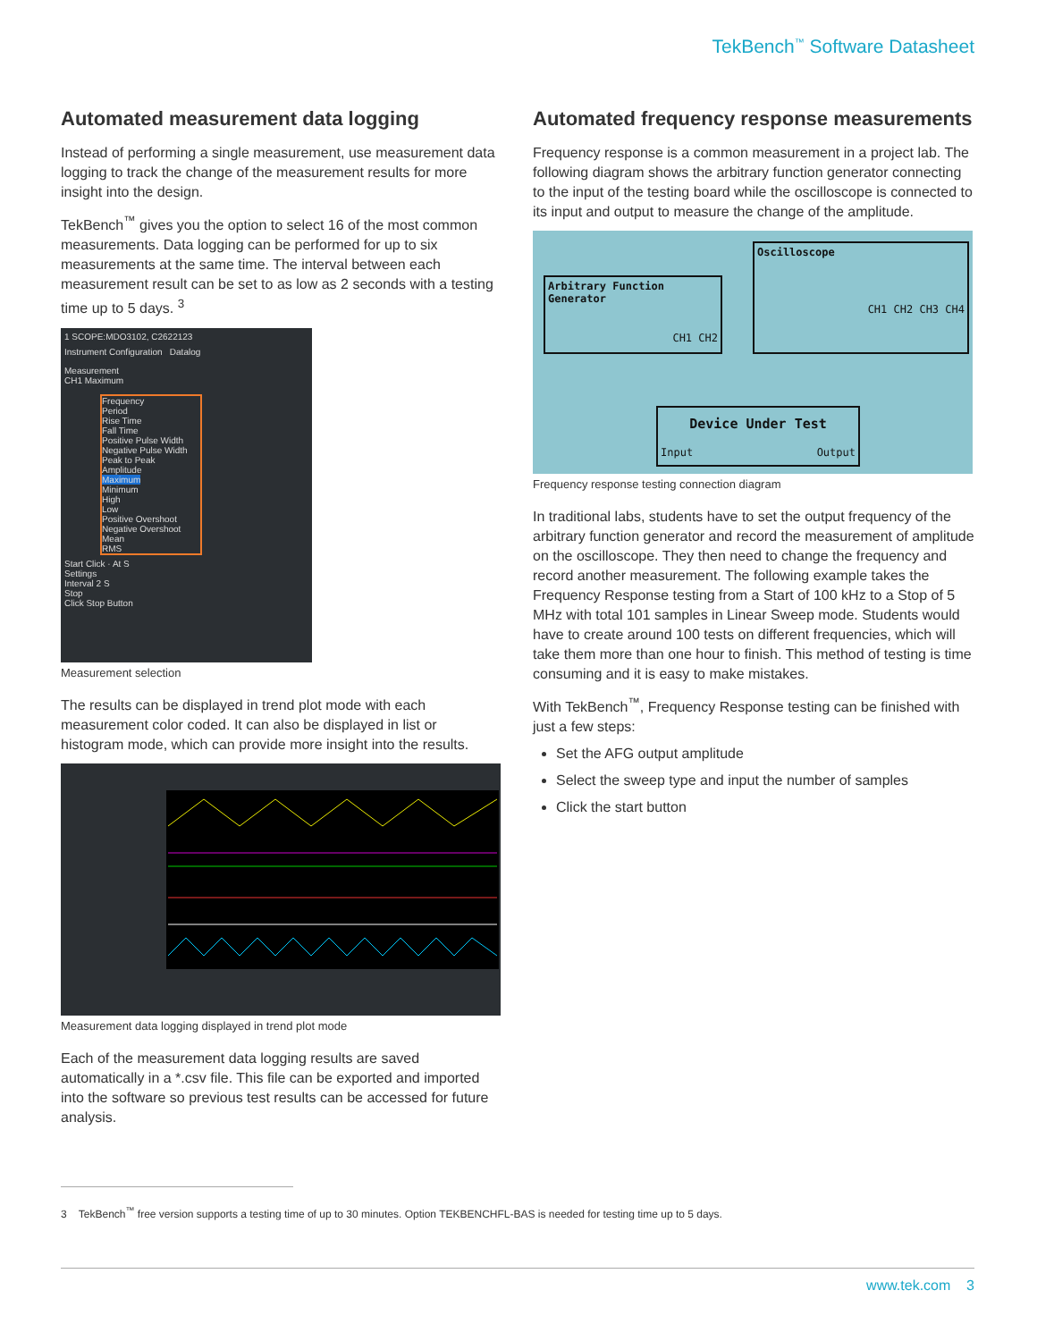TekBench<sup>™</sup> Software Datasheet
Automated measurement data logging
Instead of performing a single measurement, use measurement data logging to track the change of the measurement results for more insight into the design.
TekBench<sup>™</sup> gives you the option to select 16 of the most common measurements. Data logging can be performed for up to six measurements at the same time. The interval between each measurement result can be set to as low as 2 seconds with a testing time up to 5 days. <sup>3</sup>
1 SCOPE:MDO3102, C2622123
Instrument Configuration Datalog
Measurement
CH1 Maximum
Frequency
Period
Rise Time
Fall Time
Positive Pulse Width
Negative Pulse Width
Peak to Peak
Amplitude
Maximum
Minimum
High
Low
Positive Overshoot
Negative Overshoot
Mean
RMS
Start Click · At S
Settings
Interval 2 S
Stop
Click Stop Button
Measurement selection
The results can be displayed in trend plot mode with each measurement color coded. It can also be displayed in list or histogram mode, which can provide more insight into the results.
Measurement data logging displayed in trend plot mode
Each of the measurement data logging results are saved automatically in a *.csv file. This file can be exported and imported into the software so previous test results can be accessed for future analysis.
Automated frequency response measurements
Frequency response is a common measurement in a project lab. The following diagram shows the arbitrary function generator connecting to the input of the testing board while the oscilloscope is connected to its input and output to measure the change of the amplitude.
Arbitrary Function Generator
CH1 CH2
Oscilloscope
CH1 CH2 CH3 CH4
Device Under Test
Input Output
Frequency response testing connection diagram
In traditional labs, students have to set the output frequency of the arbitrary function generator and record the measurement of amplitude on the oscilloscope. They then need to change the frequency and record another measurement. The following example takes the Frequency Response testing from a Start of 100 kHz to a Stop of 5 MHz with total 101 samples in Linear Sweep mode. Students would have to create around 100 tests on different frequencies, which will take them more than one hour to finish. This method of testing is time consuming and it is easy to make mistakes.
With TekBench<sup>™</sup>, Frequency Response testing can be finished with just a few steps:
Set the AFG output amplitude
Select the sweep type and input the number of samples
Click the start button
3 TekBench<sup>™</sup> free version supports a testing time of up to 30 minutes. Option TEKBENCHFL-BAS is needed for testing time up to 5 days.
www.tek.com 3